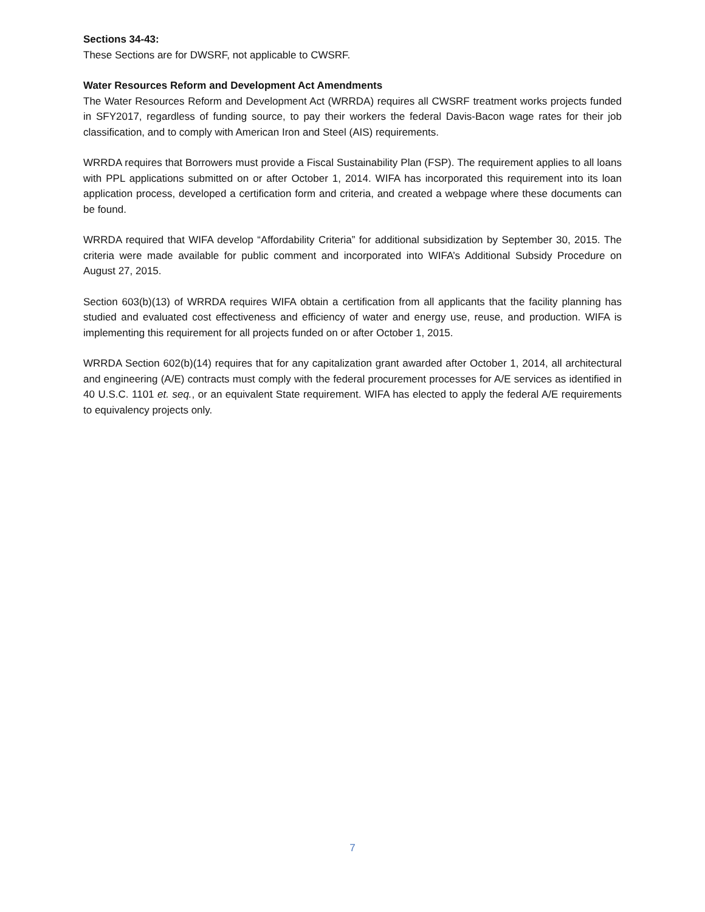Sections 34-43:
These Sections are for DWSRF, not applicable to CWSRF.
Water Resources Reform and Development Act Amendments
The Water Resources Reform and Development Act (WRRDA) requires all CWSRF treatment works projects funded in SFY2017, regardless of funding source, to pay their workers the federal Davis-Bacon wage rates for their job classification, and to comply with American Iron and Steel (AIS) requirements.
WRRDA requires that Borrowers must provide a Fiscal Sustainability Plan (FSP). The requirement applies to all loans with PPL applications submitted on or after October 1, 2014. WIFA has incorporated this requirement into its loan application process, developed a certification form and criteria, and created a webpage where these documents can be found.
WRRDA required that WIFA develop “Affordability Criteria” for additional subsidization by September 30, 2015. The criteria were made available for public comment and incorporated into WIFA’s Additional Subsidy Procedure on August 27, 2015.
Section 603(b)(13) of WRRDA requires WIFA obtain a certification from all applicants that the facility planning has studied and evaluated cost effectiveness and efficiency of water and energy use, reuse, and production. WIFA is implementing this requirement for all projects funded on or after October 1, 2015.
WRRDA Section 602(b)(14) requires that for any capitalization grant awarded after October 1, 2014, all architectural and engineering (A/E) contracts must comply with the federal procurement processes for A/E services as identified in 40 U.S.C. 1101 et. seq., or an equivalent State requirement. WIFA has elected to apply the federal A/E requirements to equivalency projects only.
7